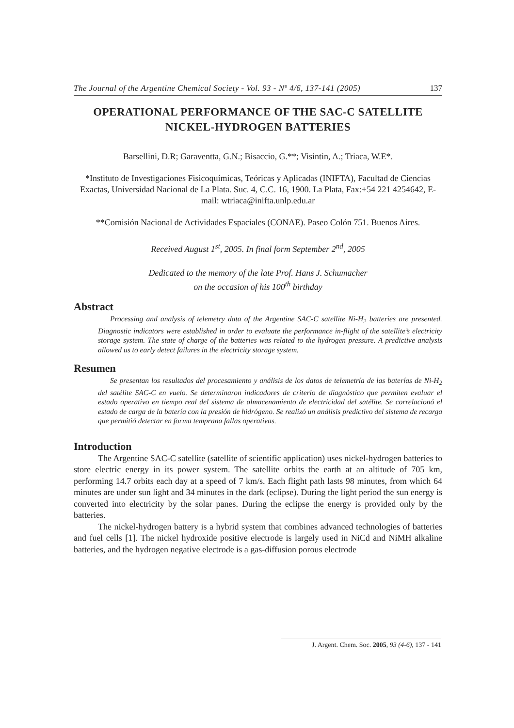The Journal of the Argentine Chemical Society - Vol. 93 - Nº 4/6, 137-141 (2005) 137
OPERATIONAL PERFORMANCE OF THE SAC-C SATELLITE
NICKEL-HYDROGEN BATTERIES
Barsellini, D.R; Garaventta, G.N.; Bisaccio, G.**; Visintin, A.; Triaca, W.E*.
*Instituto de Investigaciones Fisicoquímicas, Teóricas y Aplicadas (INIFTA), Facultad de Ciencias Exactas, Universidad Nacional de La Plata. Suc. 4, C.C. 16, 1900. La Plata, Fax:+54 221 4254642, E-mail: wtriaca@inifta.unlp.edu.ar
**Comisión Nacional de Actividades Espaciales (CONAE). Paseo Colón 751. Buenos Aires.
Received August 1<sup>st</sup>, 2005. In final form September 2<sup>nd</sup>, 2005
Dedicated to the memory of the late Prof. Hans J. Schumacher
on the occasion of his 100<sup>th</sup> birthday
Abstract
Processing and analysis of telemetry data of the Argentine SAC-C satellite Ni-H<sub>2</sub> batteries are presented. Diagnostic indicators were established in order to evaluate the performance in-flight of the satellite’s electricity storage system. The state of charge of the batteries was related to the hydrogen pressure. A predictive analysis allowed us to early detect failures in the electricity storage system.
Resumen
Se presentan los resultados del procesamiento y análisis de los datos de telemetría de las baterías de Ni-H<sub>2</sub> del satélite SAC-C en vuelo. Se determinaron indicadores de criterio de diagnóstico que permiten evaluar el estado operativo en tiempo real del sistema de almacenamiento de electricidad del satélite. Se correlacionó el estado de carga de la batería con la presión de hidrógeno. Se realizó un análisis predictivo del sistema de recarga que permitió detectar en forma temprana fallas operativas.
Introduction
The Argentine SAC-C satellite (satellite of scientific application) uses nickel-hydrogen batteries to store electric energy in its power system. The satellite orbits the earth at an altitude of 705 km, performing 14.7 orbits each day at a speed of 7 km/s. Each flight path lasts 98 minutes, from which 64 minutes are under sun light and 34 minutes in the dark (eclipse). During the light period the sun energy is converted into electricity by the solar panes. During the eclipse the energy is provided only by the batteries.
The nickel-hydrogen battery is a hybrid system that combines advanced technologies of batteries and fuel cells [1]. The nickel hydroxide positive electrode is largely used in NiCd and NiMH alkaline batteries, and the hydrogen negative electrode is a gas-diffusion porous electrode
J. Argent. Chem. Soc. 2005, 93 (4-6), 137 - 141